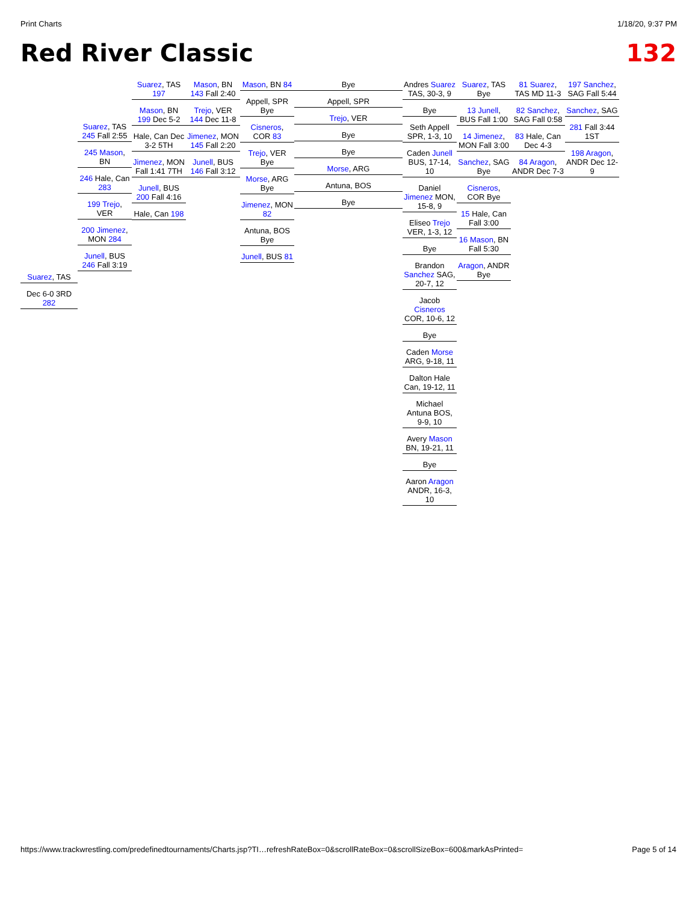Print Charts 1/18/20, 9:37 PM
Red River Classic 132
Suarez, TAS
Dec 6-0 3RD 282
Suarez, TAS 245 Fall 2:55
245 Mason, BN
246 Hale, Can 283
199 Trejo, VER
200 Jimenez, MON 284
Junell, BUS 246 Fall 3:19
Suarez, TAS 197
Mason, BN 199 Dec 5-2
Hale, Can Dec 3-2 5TH
Jimenez, MON Fall 1:41 7TH
Junell, BUS 200 Fall 4:16
Hale, Can 198
Mason, BN 143 Fall 2:40
Trejo, VER 144 Dec 11-8
Jimenez, MON 145 Fall 2:20
Junell, BUS 146 Fall 3:12
Mason, BN 84
Appell, SPR Bye
Cisneros, COR 83
Trejo, VER Bye
Morse, ARG Bye
Jimenez, MON 82
Antuna, BOS Bye
Junell, BUS 81
Bye
Appell, SPR
Trejo, VER
Bye
Bye
Morse, ARG
Antuna, BOS
Bye
Andres Suarez TAS, 30-3, 9
Bye
Seth Appell SPR, 1-3, 10
Caden Junell BUS, 17-14, 10
Daniel Jimenez MON, 15-8, 9
Eliseo Trejo VER, 1-3, 12
Bye
Brandon Sanchez SAG, 20-7, 12
Jacob Cisneros COR, 10-6, 12
Bye
Caden Morse ARG, 9-18, 11
Dalton Hale Can, 19-12, 11
Michael Antuna BOS, 9-9, 10
Avery Mason BN, 19-21, 11
Bye
Aaron Aragon ANDR, 16-3, 10
Suarez, TAS Bye
13 Junell, BUS Fall 1:00
14 Jimenez, MON Fall 3:00
Sanchez, SAG Bye
Cisneros, COR Bye
15 Hale, Can Fall 3:00
16 Mason, BN Fall 5:30
Aragon, ANDR Bye
81 Suarez, TAS MD 11-3
82 Sanchez, SAG Fall 0:58
83 Hale, Can Dec 4-3
84 Aragon, ANDR Dec 7-3
197 Sanchez, SAG Fall 5:44
Sanchez, SAG
281 Fall 3:44 1ST
198 Aragon, ANDR Dec 12-9
https://www.trackwrestling.com/predefinedtournaments/Charts.jsp?TI…refreshRateBox=0&scrollRateBox=0&scrollSizeBox=600&markAsPrinted= Page 5 of 14